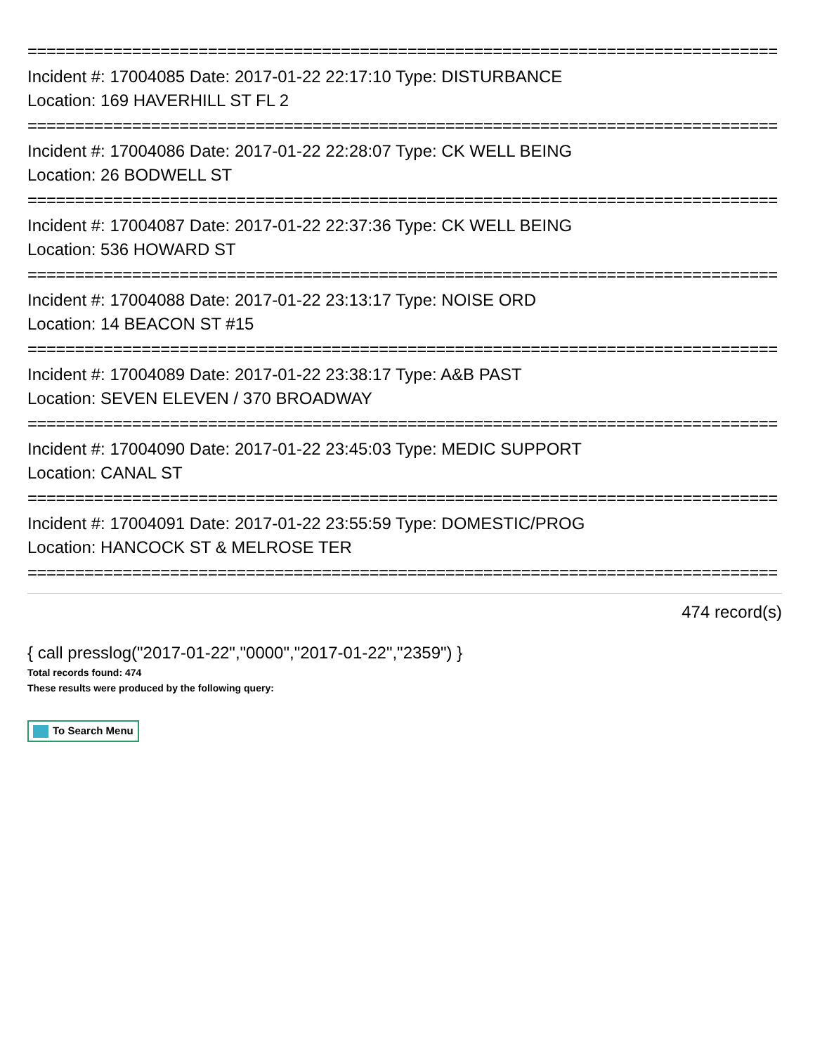===============================================================================
Incident #: 17004085 Date: 2017-01-22 22:17:10 Type: DISTURBANCE
Location: 169 HAVERHILL ST FL 2
===============================================================================
Incident #: 17004086 Date: 2017-01-22 22:28:07 Type: CK WELL BEING
Location: 26 BODWELL ST
===============================================================================
Incident #: 17004087 Date: 2017-01-22 22:37:36 Type: CK WELL BEING
Location: 536 HOWARD ST
===============================================================================
Incident #: 17004088 Date: 2017-01-22 23:13:17 Type: NOISE ORD
Location: 14 BEACON ST #15
===============================================================================
Incident #: 17004089 Date: 2017-01-22 23:38:17 Type: A&B PAST
Location: SEVEN ELEVEN / 370 BROADWAY
===============================================================================
Incident #: 17004090 Date: 2017-01-22 23:45:03 Type: MEDIC SUPPORT
Location: CANAL ST
===============================================================================
Incident #: 17004091 Date: 2017-01-22 23:55:59 Type: DOMESTIC/PROG
Location: HANCOCK ST & MELROSE TER
===============================================================================
474 record(s)
{ call presslog("2017-01-22","0000","2017-01-22","2359") }
Total records found: 474
These results were produced by the following query:
To Search Menu